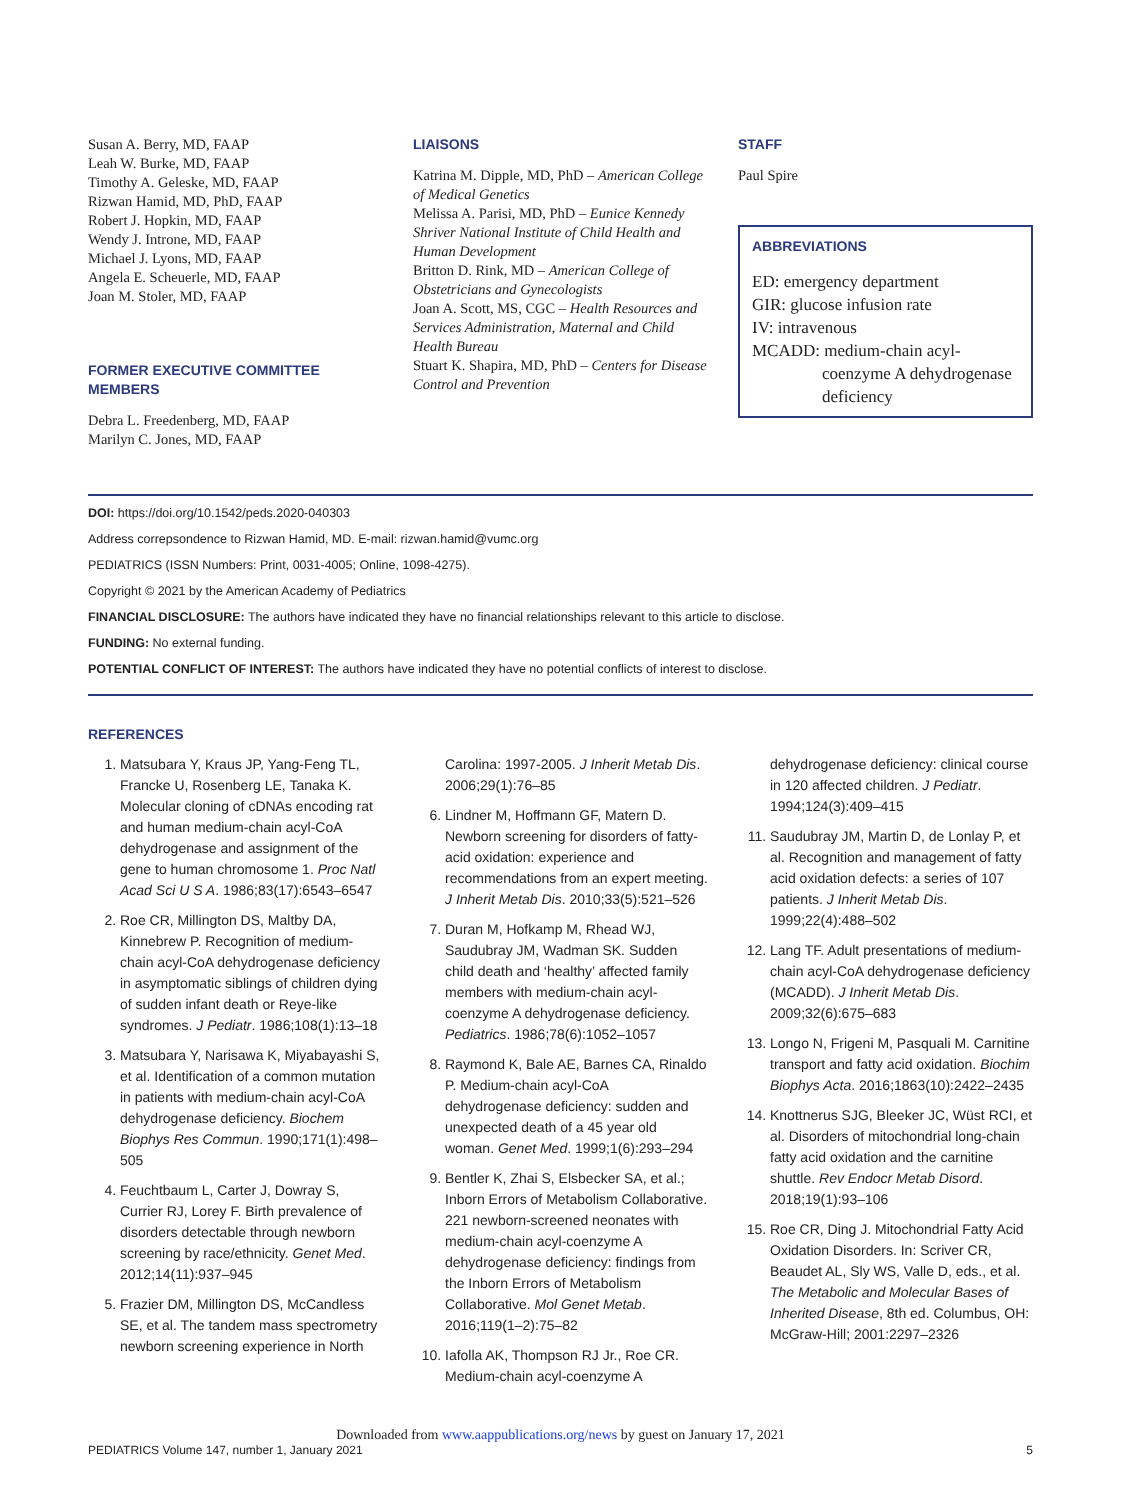Susan A. Berry, MD, FAAP
Leah W. Burke, MD, FAAP
Timothy A. Geleske, MD, FAAP
Rizwan Hamid, MD, PhD, FAAP
Robert J. Hopkin, MD, FAAP
Wendy J. Introne, MD, FAAP
Michael J. Lyons, MD, FAAP
Angela E. Scheuerle, MD, FAAP
Joan M. Stoler, MD, FAAP
FORMER EXECUTIVE COMMITTEE MEMBERS
Debra L. Freedenberg, MD, FAAP
Marilyn C. Jones, MD, FAAP
LIAISONS
Katrina M. Dipple, MD, PhD – American College of Medical Genetics
Melissa A. Parisi, MD, PhD – Eunice Kennedy Shriver National Institute of Child Health and Human Development
Britton D. Rink, MD – American College of Obstetricians and Gynecologists
Joan A. Scott, MS, CGC – Health Resources and Services Administration, Maternal and Child Health Bureau
Stuart K. Shapira, MD, PhD – Centers for Disease Control and Prevention
STAFF
Paul Spire
ABBREVIATIONS
ED: emergency department
GIR: glucose infusion rate
IV: intravenous
MCADD: medium-chain acyl-coenzyme A dehydrogenase deficiency
DOI: https://doi.org/10.1542/peds.2020-040303
Address correpsondence to Rizwan Hamid, MD. E-mail: rizwan.hamid@vumc.org
PEDIATRICS (ISSN Numbers: Print, 0031-4005; Online, 1098-4275).
Copyright © 2021 by the American Academy of Pediatrics
FINANCIAL DISCLOSURE: The authors have indicated they have no financial relationships relevant to this article to disclose.
FUNDING: No external funding.
POTENTIAL CONFLICT OF INTEREST: The authors have indicated they have no potential conflicts of interest to disclose.
REFERENCES
1. Matsubara Y, Kraus JP, Yang-Feng TL, Francke U, Rosenberg LE, Tanaka K. Molecular cloning of cDNAs encoding rat and human medium-chain acyl-CoA dehydrogenase and assignment of the gene to human chromosome 1. Proc Natl Acad Sci U S A. 1986;83(17):6543–6547
2. Roe CR, Millington DS, Maltby DA, Kinnebrew P. Recognition of medium-chain acyl-CoA dehydrogenase deficiency in asymptomatic siblings of children dying of sudden infant death or Reye-like syndromes. J Pediatr. 1986;108(1):13–18
3. Matsubara Y, Narisawa K, Miyabayashi S, et al. Identification of a common mutation in patients with medium-chain acyl-CoA dehydrogenase deficiency. Biochem Biophys Res Commun. 1990;171(1):498–505
4. Feuchtbaum L, Carter J, Dowray S, Currier RJ, Lorey F. Birth prevalence of disorders detectable through newborn screening by race/ethnicity. Genet Med. 2012;14(11):937–945
5. Frazier DM, Millington DS, McCandless SE, et al. The tandem mass spectrometry newborn screening experience in North Carolina: 1997-2005. J Inherit Metab Dis. 2006;29(1):76–85
6. Lindner M, Hoffmann GF, Matern D. Newborn screening for disorders of fatty-acid oxidation: experience and recommendations from an expert meeting. J Inherit Metab Dis. 2010;33(5):521–526
7. Duran M, Hofkamp M, Rhead WJ, Saudubray JM, Wadman SK. Sudden child death and ‘healthy’ affected family members with medium-chain acyl-coenzyme A dehydrogenase deficiency. Pediatrics. 1986;78(6):1052–1057
8. Raymond K, Bale AE, Barnes CA, Rinaldo P. Medium-chain acyl-CoA dehydrogenase deficiency: sudden and unexpected death of a 45 year old woman. Genet Med. 1999;1(6):293–294
9. Bentler K, Zhai S, Elsbecker SA, et al.; Inborn Errors of Metabolism Collaborative. 221 newborn-screened neonates with medium-chain acyl-coenzyme A dehydrogenase deficiency: findings from the Inborn Errors of Metabolism Collaborative. Mol Genet Metab. 2016;119(1–2):75–82
10. Iafolla AK, Thompson RJ Jr., Roe CR. Medium-chain acyl-coenzyme A dehydrogenase deficiency: clinical course in 120 affected children. J Pediatr. 1994;124(3):409–415
11. Saudubray JM, Martin D, de Lonlay P, et al. Recognition and management of fatty acid oxidation defects: a series of 107 patients. J Inherit Metab Dis. 1999;22(4):488–502
12. Lang TF. Adult presentations of medium-chain acyl-CoA dehydrogenase deficiency (MCADD). J Inherit Metab Dis. 2009;32(6):675–683
13. Longo N, Frigeni M, Pasquali M. Carnitine transport and fatty acid oxidation. Biochim Biophys Acta. 2016;1863(10):2422–2435
14. Knottnerus SJG, Bleeker JC, Wüst RCI, et al. Disorders of mitochondrial long-chain fatty acid oxidation and the carnitine shuttle. Rev Endocr Metab Disord. 2018;19(1):93–106
15. Roe CR, Ding J. Mitochondrial Fatty Acid Oxidation Disorders. In: Scriver CR, Beaudet AL, Sly WS, Valle D, eds., et al. The Metabolic and Molecular Bases of Inherited Disease, 8th ed. Columbus, OH: McGraw-Hill; 2001:2297–2326
Downloaded from www.aappublications.org/news by guest on January 17, 2021
PEDIATRICS Volume 147, number 1, January 2021 5